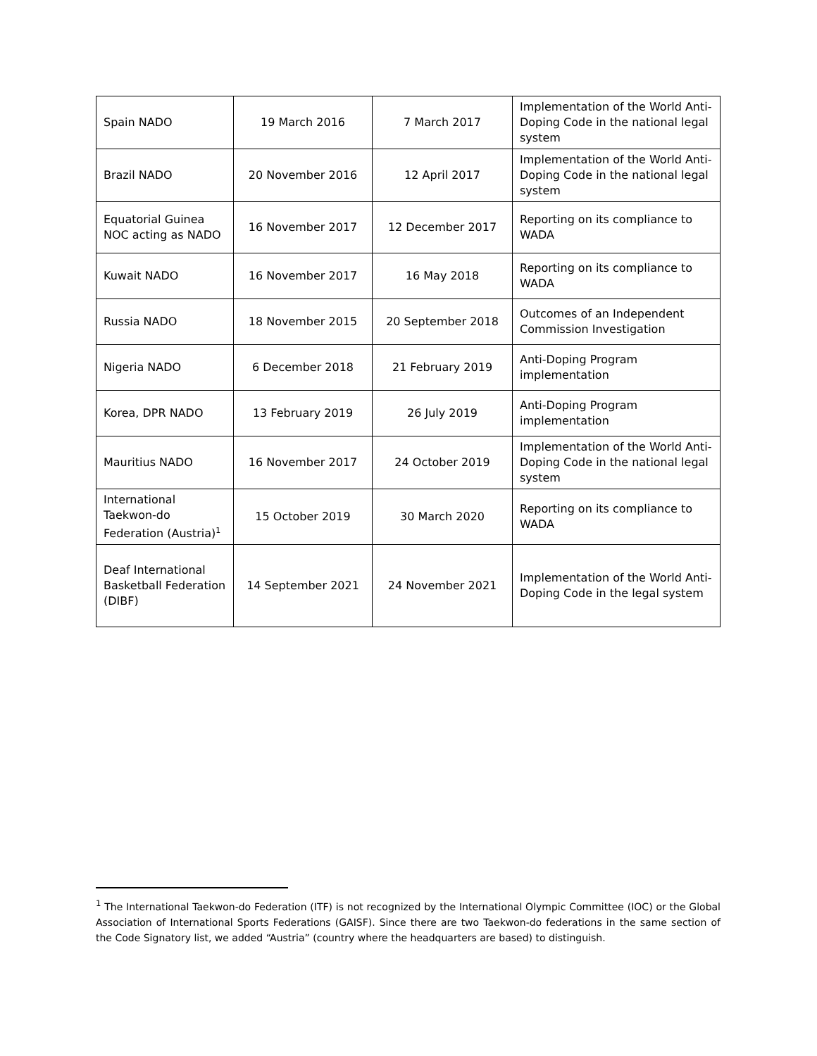| Spain NADO | 19 March 2016 | 7 March 2017 | Implementation of the World Anti-Doping Code in the national legal system |
| Brazil NADO | 20 November 2016 | 12 April 2017 | Implementation of the World Anti-Doping Code in the national legal system |
| Equatorial Guinea NOC acting as NADO | 16 November 2017 | 12 December 2017 | Reporting on its compliance to WADA |
| Kuwait NADO | 16 November 2017 | 16 May 2018 | Reporting on its compliance to WADA |
| Russia NADO | 18 November 2015 | 20 September 2018 | Outcomes of an Independent Commission Investigation |
| Nigeria NADO | 6 December 2018 | 21 February 2019 | Anti-Doping Program implementation |
| Korea, DPR NADO | 13 February 2019 | 26 July 2019 | Anti-Doping Program implementation |
| Mauritius NADO | 16 November 2017 | 24 October 2019 | Implementation of the World Anti-Doping Code in the national legal system |
| International Taekwon-do Federation (Austria)<sup>1</sup> | 15 October 2019 | 30 March 2020 | Reporting on its compliance to WADA |
| Deaf International Basketball Federation (DIBF) | 14 September 2021 | 24 November 2021 | Implementation of the World Anti-Doping Code in the legal system |
<sup>1</sup> The International Taekwon-do Federation (ITF) is not recognized by the International Olympic Committee (IOC) or the Global Association of International Sports Federations (GAISF). Since there are two Taekwon-do federations in the same section of the Code Signatory list, we added “Austria” (country where the headquarters are based) to distinguish.